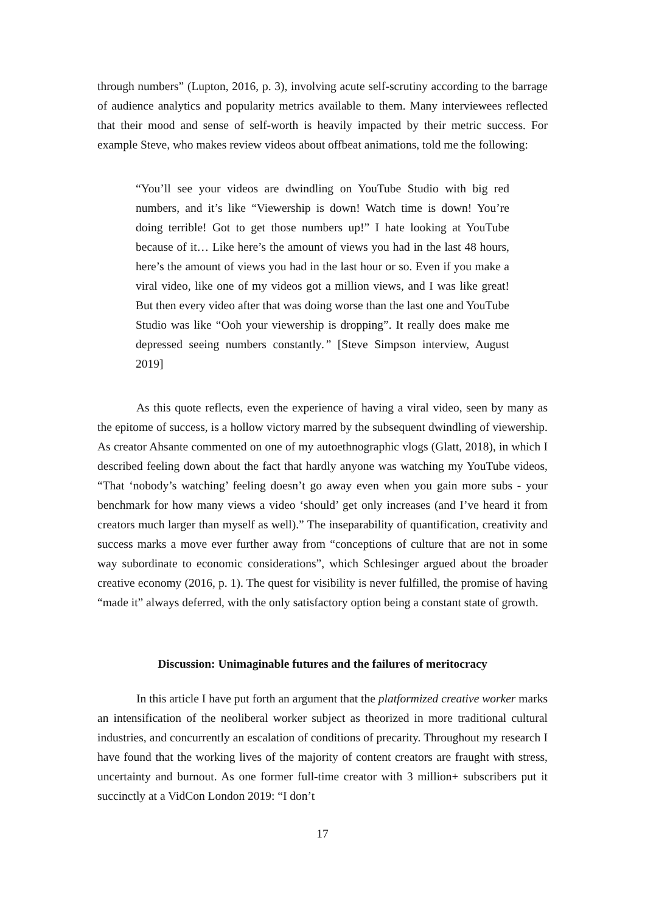through numbers” (Lupton, 2016, p. 3), involving acute self-scrutiny according to the barrage of audience analytics and popularity metrics available to them. Many interviewees reflected that their mood and sense of self-worth is heavily impacted by their metric success. For example Steve, who makes review videos about offbeat animations, told me the following:
“You’ll see your videos are dwindling on YouTube Studio with big red numbers, and it’s like “Viewership is down! Watch time is down! You’re doing terrible! Got to get those numbers up!” I hate looking at YouTube because of it… Like here’s the amount of views you had in the last 48 hours, here’s the amount of views you had in the last hour or so. Even if you make a viral video, like one of my videos got a million views, and I was like great! But then every video after that was doing worse than the last one and YouTube Studio was like “Ooh your viewership is dropping”. It really does make me depressed seeing numbers constantly.” [Steve Simpson interview, August 2019]
As this quote reflects, even the experience of having a viral video, seen by many as the epitome of success, is a hollow victory marred by the subsequent dwindling of viewership. As creator Ahsante commented on one of my autoethnographic vlogs (Glatt, 2018), in which I described feeling down about the fact that hardly anyone was watching my YouTube videos, “That ‘nobody’s watching’ feeling doesn’t go away even when you gain more subs - your benchmark for how many views a video ‘should’ get only increases (and I’ve heard it from creators much larger than myself as well).” The inseparability of quantification, creativity and success marks a move ever further away from “conceptions of culture that are not in some way subordinate to economic considerations”, which Schlesinger argued about the broader creative economy (2016, p. 1). The quest for visibility is never fulfilled, the promise of having “made it” always deferred, with the only satisfactory option being a constant state of growth.
Discussion: Unimaginable futures and the failures of meritocracy
In this article I have put forth an argument that the platformized creative worker marks an intensification of the neoliberal worker subject as theorized in more traditional cultural industries, and concurrently an escalation of conditions of precarity. Throughout my research I have found that the working lives of the majority of content creators are fraught with stress, uncertainty and burnout. As one former full-time creator with 3 million+ subscribers put it succinctly at a VidCon London 2019: “I don’t
17